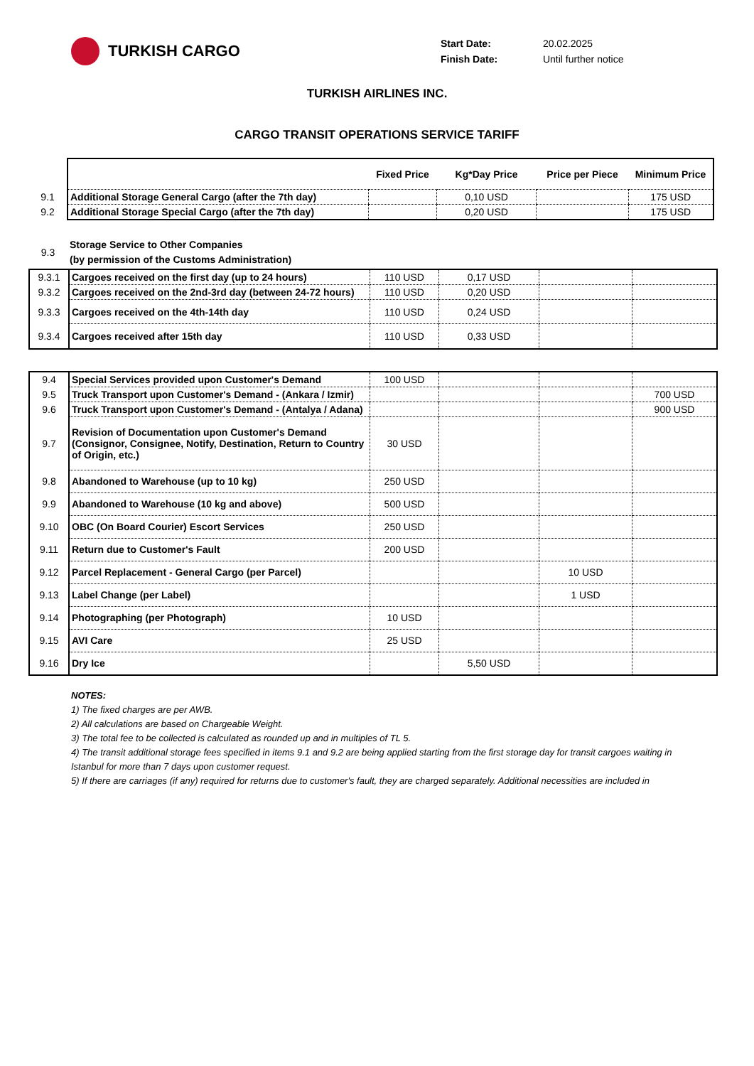TURKISH CARGO
Start Date: 20.02.2025
Finish Date: Until further notice
TURKISH AIRLINES INC.
CARGO TRANSIT OPERATIONS SERVICE TARIFF
| | | Fixed Price | Kg*Day Price | Price per Piece | Minimum Price |
| 9.1 | Additional Storage General Cargo (after the 7th day) | | 0,10 USD | | 175 USD |
| 9.2 | Additional Storage Special Cargo (after the 7th day) | | 0,20 USD | | 175 USD |
| 9.3 | Storage Service to Other Companies (by permission of the Customs Administration) | | | | |
| 9.3.1 | Cargoes received on the first day (up to 24 hours) | 110 USD | 0,17 USD | | |
| 9.3.2 | Cargoes received on the 2nd-3rd day (between 24-72 hours) | 110 USD | 0,20 USD | | |
| 9.3.3 | Cargoes received on the 4th-14th day | 110 USD | 0,24 USD | | |
| 9.3.4 | Cargoes received after 15th day | 110 USD | 0,33 USD | | |
| 9.4 | Special Services provided upon Customer's Demand | 100 USD | | | |
| 9.5 | Truck Transport upon Customer's Demand - (Ankara / Izmir) | | | | 700 USD |
| 9.6 | Truck Transport upon Customer's Demand - (Antalya / Adana) | | | | 900 USD |
| 9.7 | Revision of Documentation upon Customer's Demand (Consignor, Consignee, Notify, Destination, Return to Country of Origin, etc.) | 30 USD | | | |
| 9.8 | Abandoned to Warehouse (up to 10 kg) | 250 USD | | | |
| 9.9 | Abandoned to Warehouse (10 kg and above) | 500 USD | | | |
| 9.10 | OBC (On Board Courier) Escort Services | 250 USD | | | |
| 9.11 | Return due to Customer's Fault | 200 USD | | | |
| 9.12 | Parcel Replacement - General Cargo (per Parcel) | | | 10 USD | |
| 9.13 | Label Change (per Label) | | | 1 USD | |
| 9.14 | Photographing (per Photograph) | 10 USD | | | |
| 9.15 | AVI Care | 25 USD | | | |
| 9.16 | Dry Ice | | 5,50 USD | | |
NOTES:
1) The fixed charges are per AWB.
2) All calculations are based on Chargeable Weight.
3) The total fee to be collected is calculated as rounded up and in multiples of TL 5.
4) The transit additional storage fees specified in items 9.1 and 9.2 are being applied starting from the first storage day for transit cargoes waiting in Istanbul for more than 7 days upon customer request.
5) If there are carriages (if any) required for returns due to customer's fault, they are charged separately. Additional necessities are included in